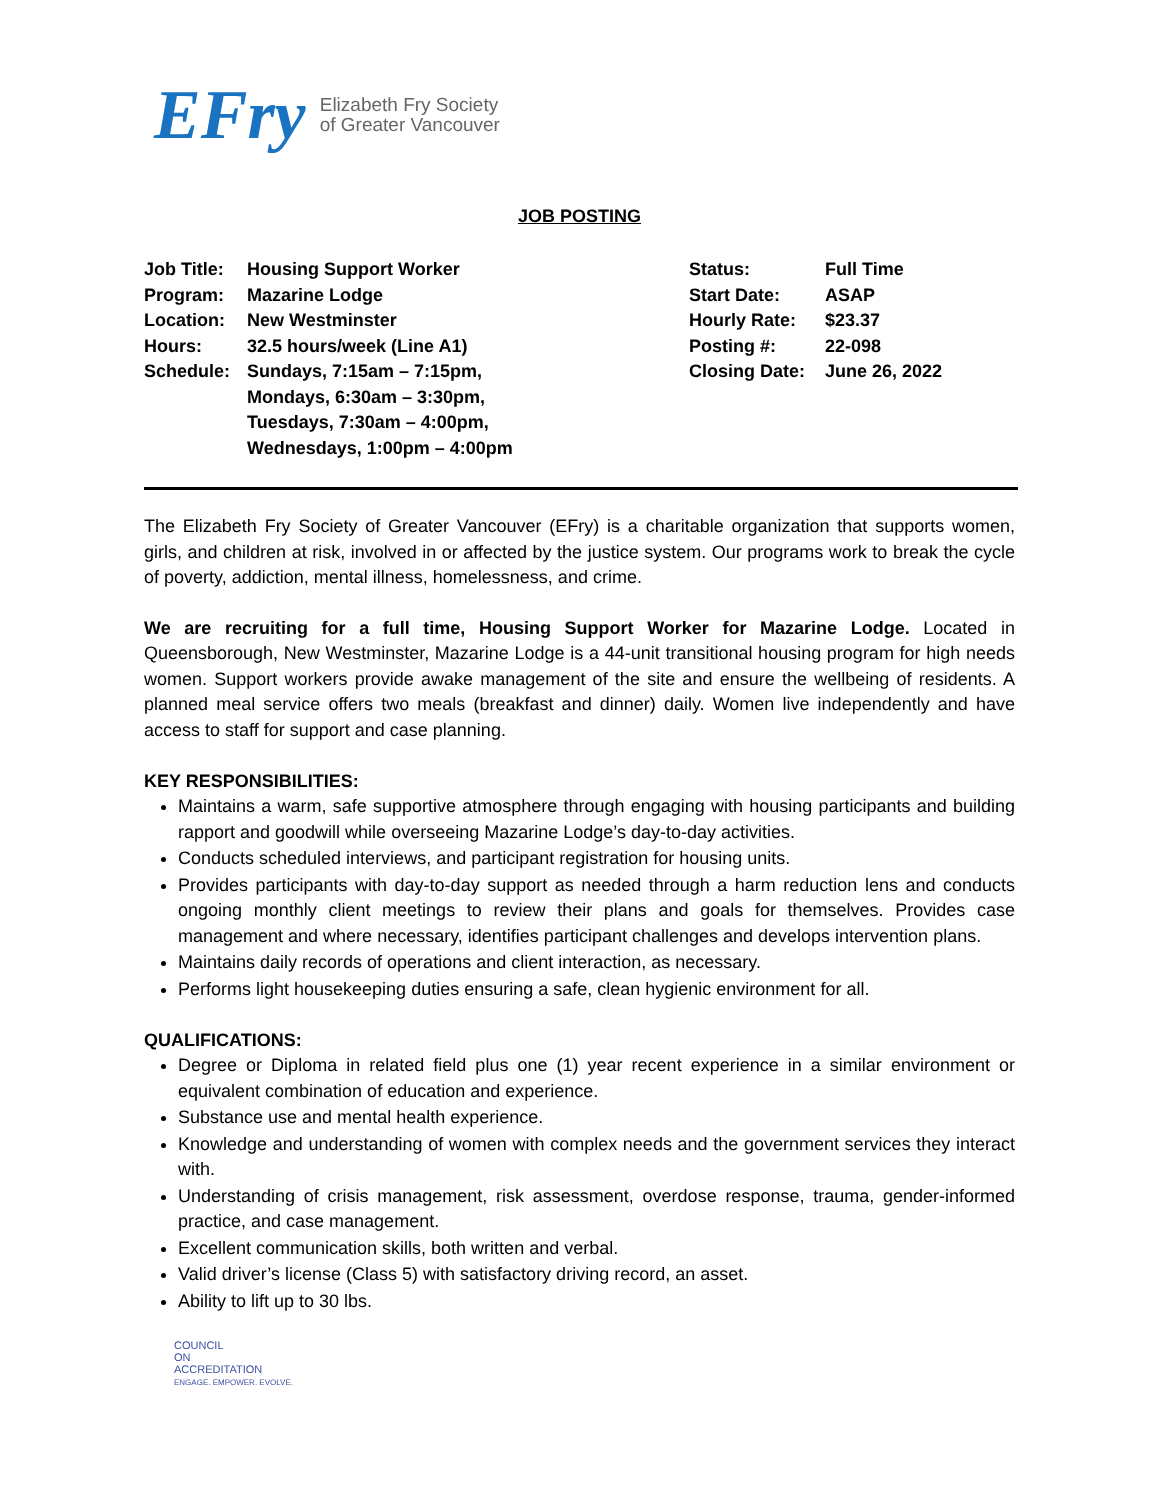EFry Elizabeth Fry Society
of Greater Vancouver
JOB POSTING
Job Title: Housing Support Worker
Program: Mazarine Lodge
Location: New Westminster
Hours: 32.5 hours/week (Line A1)
Schedule: Sundays, 7:15am – 7:15pm,
Mondays, 6:30am – 3:30pm,
Tuesdays, 7:30am – 4:00pm,
Wednesdays, 1:00pm – 4:00pm
Status: Full Time
Start Date: ASAP
Hourly Rate: $23.37
Posting #: 22-098
Closing Date: June 26, 2022
The Elizabeth Fry Society of Greater Vancouver (EFry) is a charitable organization that supports women, girls, and children at risk, involved in or affected by the justice system. Our programs work to break the cycle of poverty, addiction, mental illness, homelessness, and crime.
We are recruiting for a full time, Housing Support Worker for Mazarine Lodge. Located in Queensborough, New Westminster, Mazarine Lodge is a 44-unit transitional housing program for high needs women. Support workers provide awake management of the site and ensure the wellbeing of residents. A planned meal service offers two meals (breakfast and dinner) daily. Women live independently and have access to staff for support and case planning.
KEY RESPONSIBILITIES:
Maintains a warm, safe supportive atmosphere through engaging with housing participants and building rapport and goodwill while overseeing Mazarine Lodge’s day-to-day activities.
Conducts scheduled interviews, and participant registration for housing units.
Provides participants with day-to-day support as needed through a harm reduction lens and conducts ongoing monthly client meetings to review their plans and goals for themselves. Provides case management and where necessary, identifies participant challenges and develops intervention plans.
Maintains daily records of operations and client interaction, as necessary.
Performs light housekeeping duties ensuring a safe, clean hygienic environment for all.
QUALIFICATIONS:
Degree or Diploma in related field plus one (1) year recent experience in a similar environment or equivalent combination of education and experience.
Substance use and mental health experience.
Knowledge and understanding of women with complex needs and the government services they interact with.
Understanding of crisis management, risk assessment, overdose response, trauma, gender-informed practice, and case management.
Excellent communication skills, both written and verbal.
Valid driver’s license (Class 5) with satisfactory driving record, an asset.
Ability to lift up to 30 lbs.
COUNCIL
ON
ACCREDITATION
ENGAGE. EMPOWER. EVOLVE.